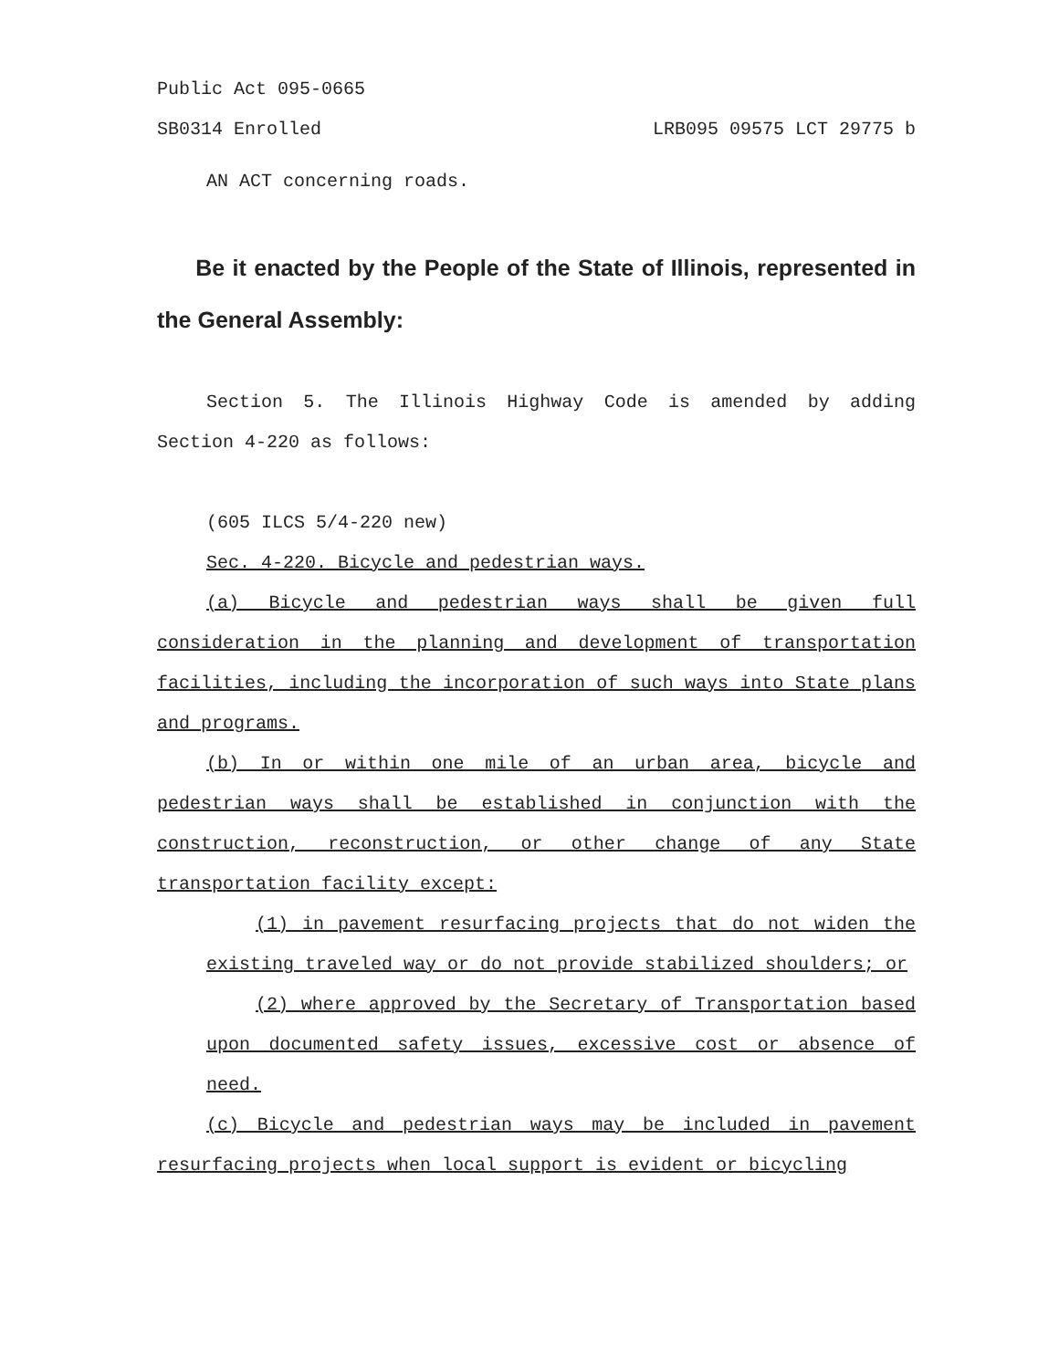Public Act 095-0665
SB0314 Enrolled LRB095 09575 LCT 29775 b
AN ACT concerning roads.
Be it enacted by the People of the State of Illinois, represented in the General Assembly:
Section 5. The Illinois Highway Code is amended by adding Section 4-220 as follows:
(605 ILCS 5/4-220 new)
Sec. 4-220. Bicycle and pedestrian ways.
(a) Bicycle and pedestrian ways shall be given full consideration in the planning and development of transportation facilities, including the incorporation of such ways into State plans and programs.
(b) In or within one mile of an urban area, bicycle and pedestrian ways shall be established in conjunction with the construction, reconstruction, or other change of any State transportation facility except:
(1) in pavement resurfacing projects that do not widen the existing traveled way or do not provide stabilized shoulders; or
(2) where approved by the Secretary of Transportation based upon documented safety issues, excessive cost or absence of need.
(c) Bicycle and pedestrian ways may be included in pavement resurfacing projects when local support is evident or bicycling